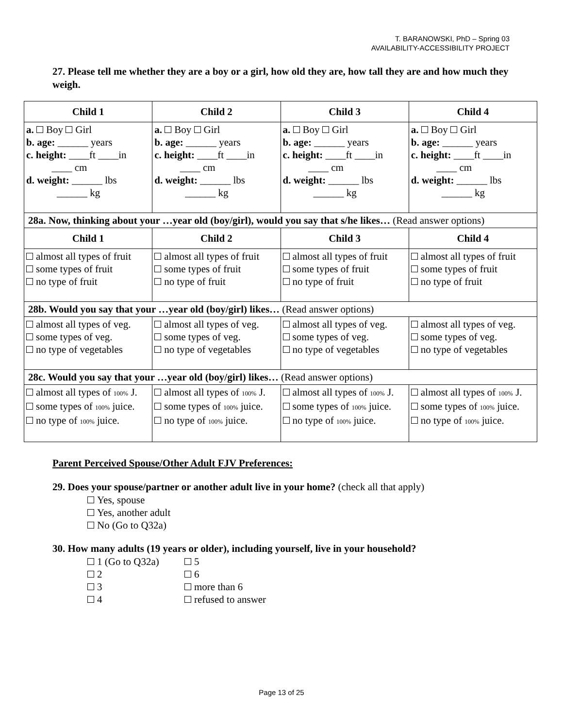T. BARANOWSKI, PhD – Spring 03
AVAILABILITY-ACCESSIBILITY PROJECT
27. Please tell me whether they are a boy or a girl, how old they are, how tall they are and how much they weigh.
| Child 1 | Child 2 | Child 3 | Child 4 |
| --- | --- | --- | --- |
| a. Boy Girl b. age: ______ years c. height: ____ft ____in ____ cm d. weight: ______ lbs ______ kg | a. Boy Girl b. age: ______ years c. height: ____ft ____in ____ cm d. weight: ______ lbs ______ kg | a. Boy Girl b. age: ______ years c. height: ____ft ____in ____ cm d. weight: ______ lbs ______ kg | a. Boy Girl b. age: ______ years c. height: ____ft ____in ____ cm d. weight: ______ lbs ______ kg |
| 28a. Now, thinking about your …year old (boy/girl), would you say that s/he likes… (Read answer options) | | | |
| Child 1 | Child 2 | Child 3 | Child 4 |
| almost all types of fruit some types of fruit no type of fruit | almost all types of fruit some types of fruit no type of fruit | almost all types of fruit some types of fruit no type of fruit | almost all types of fruit some types of fruit no type of fruit |
| 28b. Would you say that your …year old (boy/girl) likes… (Read answer options) | | | |
| almost all types of veg. some types of veg. no type of vegetables | almost all types of veg. some types of veg. no type of vegetables | almost all types of veg. some types of veg. no type of vegetables | almost all types of veg. some types of veg. no type of vegetables |
| 28c. Would you say that your …year old (boy/girl) likes… (Read answer options) | | | |
| almost all types of 100% J. some types of 100% juice. no type of 100% juice. | almost all types of 100% J. some types of 100% juice. no type of 100% juice. | almost all types of 100% J. some types of 100% juice. no type of 100% juice. | almost all types of 100% J. some types of 100% juice. no type of 100% juice. |
Parent Perceived Spouse/Other Adult FJV Preferences:
29. Does your spouse/partner or another adult live in your home? (check all that apply)
Yes, spouse
Yes, another adult
No (Go to Q32a)
30. How many adults (19 years or older), including yourself, live in your household?
1 (Go to Q32a)
5
2
6
3
more than 6
4
refused to answer
Page 13 of 25